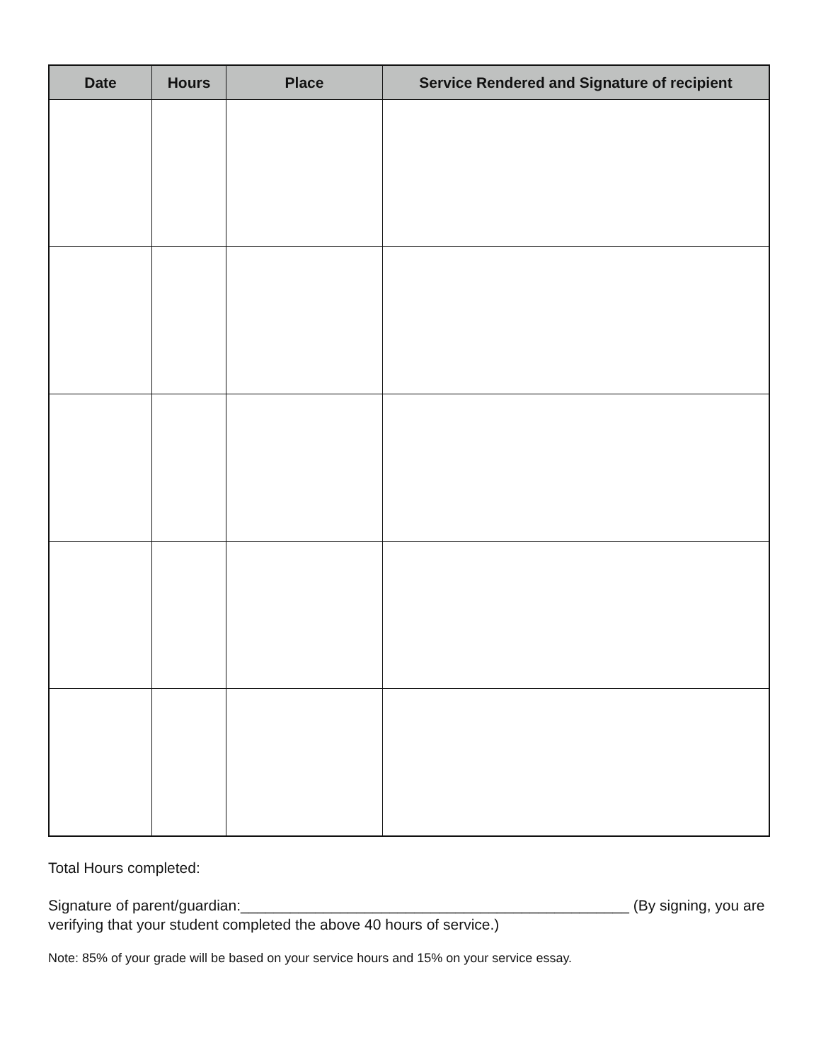| Date | Hours | Place | Service Rendered and Signature of recipient |
| --- | --- | --- | --- |
Total Hours completed:
Signature of parent/guardian:_______________________________________________ (By signing, you are verifying that your student completed the above 40 hours of service.)
Note: 85% of your grade will be based on your service hours and 15% on your service essay.